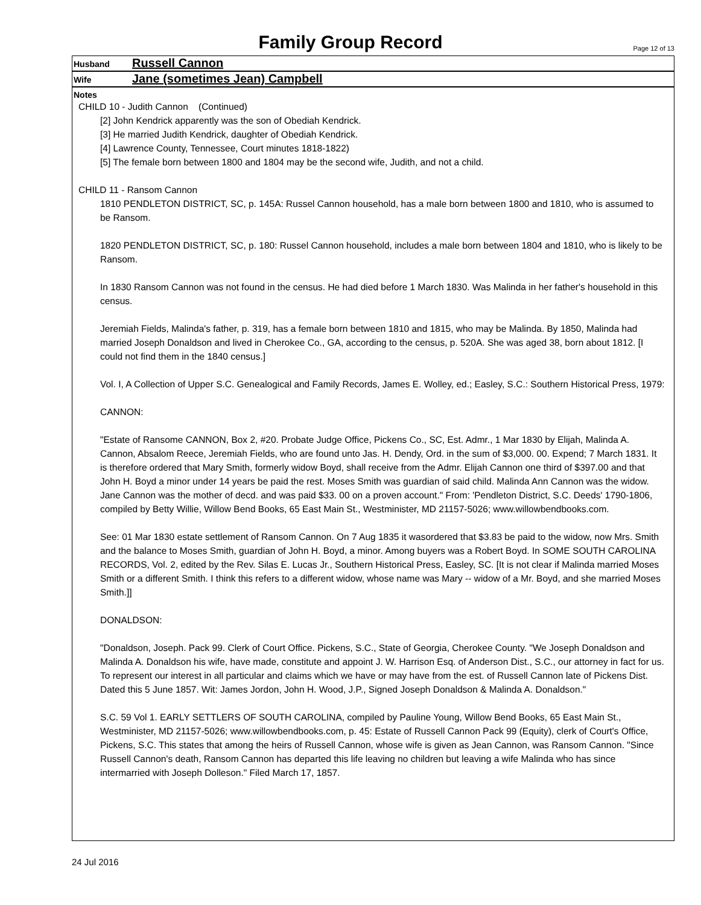Family Group Record
Page 12 of 13
Husband Russell Cannon
Wife Jane (sometimes Jean) Campbell
Notes
CHILD 10 - Judith Cannon (Continued)
[2] John Kendrick apparently was the son of Obediah Kendrick.
[3] He married Judith Kendrick, daughter of Obediah Kendrick.
[4] Lawrence County, Tennessee, Court minutes 1818-1822)
[5] The female born between 1800 and 1804 may be the second wife, Judith, and not a child.
CHILD 11 - Ransom Cannon
1810 PENDLETON DISTRICT, SC, p. 145A: Russel Cannon household, has a male born between 1800 and 1810, who is assumed to be Ransom.
1820 PENDLETON DISTRICT, SC, p. 180: Russel Cannon household, includes a male born between 1804 and 1810, who is likely to be Ransom.
In 1830 Ransom Cannon was not found in the census. He had died before 1 March 1830. Was Malinda in her father's household in this census.
Jeremiah Fields, Malinda's father, p. 319, has a female born between 1810 and 1815, who may be Malinda. By 1850, Malinda had married Joseph Donaldson and lived in Cherokee Co., GA, according to the census, p. 520A. She was aged 38, born about 1812. [I could not find them in the 1840 census.]
Vol. I, A Collection of Upper S.C. Genealogical and Family Records, James E. Wolley, ed.; Easley, S.C.: Southern Historical Press, 1979:
CANNON:
"Estate of Ransome CANNON, Box 2, #20. Probate Judge Office, Pickens Co., SC, Est. Admr., 1 Mar 1830 by Elijah, Malinda A. Cannon, Absalom Reece, Jeremiah Fields, who are found unto Jas. H. Dendy, Ord. in the sum of $3,000. 00. Expend; 7 March 1831. It is therefore ordered that Mary Smith, formerly widow Boyd, shall receive from the Admr. Elijah Cannon one third of $397.00 and that John H. Boyd a minor under 14 years be paid the rest. Moses Smith was guardian of said child. Malinda Ann Cannon was the widow. Jane Cannon was the mother of decd. and was paid $33. 00 on a proven account." From: 'Pendleton District, S.C. Deeds' 1790-1806, compiled by Betty Willie, Willow Bend Books, 65 East Main St., Westminister, MD 21157-5026; www.willowbendbooks.com.
See: 01 Mar 1830 estate settlement of Ransom Cannon. On 7 Aug 1835 it wasordered that $3.83 be paid to the widow, now Mrs. Smith and the balance to Moses Smith, guardian of John H. Boyd, a minor. Among buyers was a Robert Boyd. In SOME SOUTH CAROLINA RECORDS, Vol. 2, edited by the Rev. Silas E. Lucas Jr., Southern Historical Press, Easley, SC. [It is not clear if Malinda married Moses Smith or a different Smith. I think this refers to a different widow, whose name was Mary -- widow of a Mr. Boyd, and she married Moses Smith.]]
DONALDSON:
"Donaldson, Joseph. Pack 99. Clerk of Court Office. Pickens, S.C., State of Georgia, Cherokee County. "We Joseph Donaldson and Malinda A. Donaldson his wife, have made, constitute and appoint J. W. Harrison Esq. of Anderson Dist., S.C., our attorney in fact for us. To represent our interest in all particular and claims which we have or may have from the est. of Russell Cannon late of Pickens Dist. Dated this 5 June 1857. Wit: James Jordon, John H. Wood, J.P., Signed Joseph Donaldson & Malinda A. Donaldson."
S.C. 59 Vol 1. EARLY SETTLERS OF SOUTH CAROLINA, compiled by Pauline Young, Willow Bend Books, 65 East Main St., Westminister, MD 21157-5026; www.willowbendbooks.com, p. 45: Estate of Russell Cannon Pack 99 (Equity), clerk of Court's Office, Pickens, S.C. This states that among the heirs of Russell Cannon, whose wife is given as Jean Cannon, was Ransom Cannon. "Since Russell Cannon's death, Ransom Cannon has departed this life leaving no children but leaving a wife Malinda who has since intermarried with Joseph Dolleson." Filed March 17, 1857.
24 Jul 2016